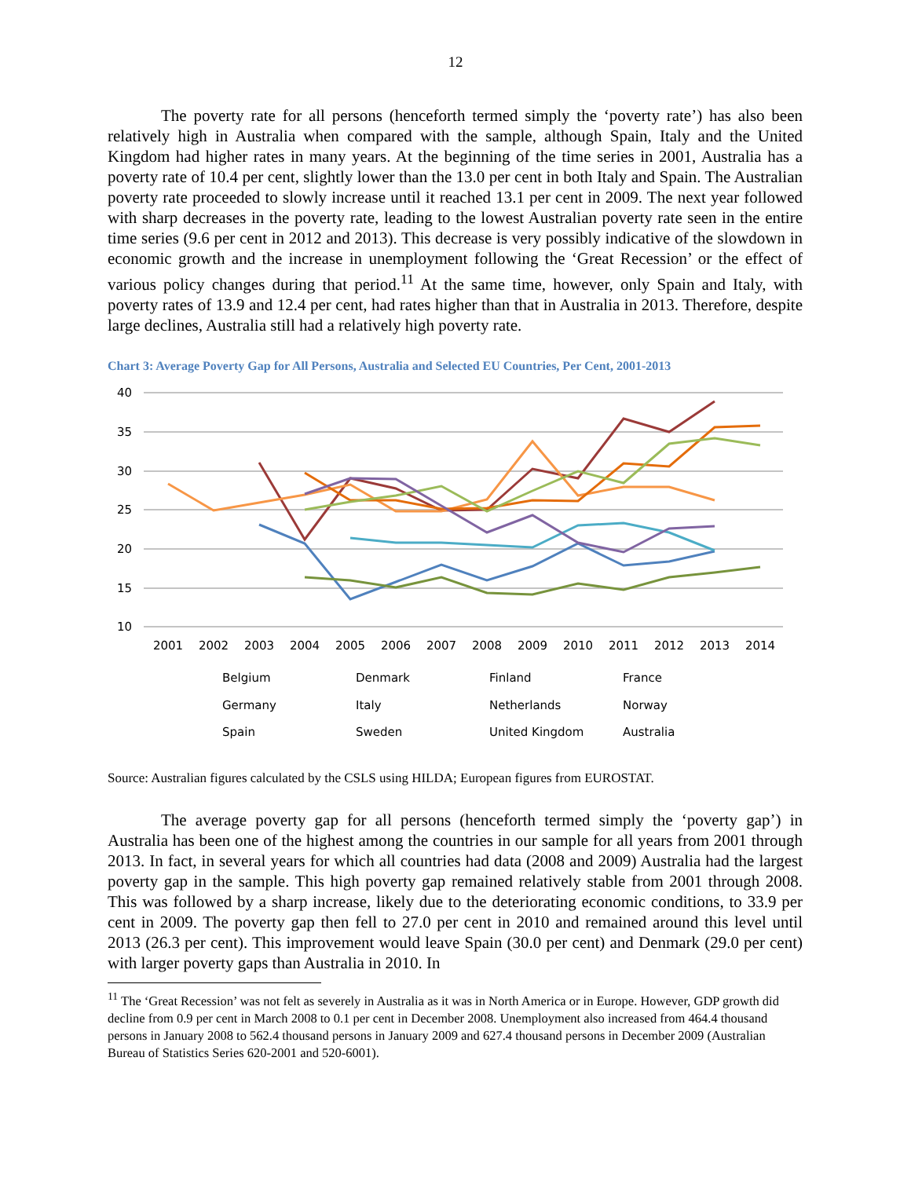12
The poverty rate for all persons (henceforth termed simply the ‘poverty rate’) has also been relatively high in Australia when compared with the sample, although Spain, Italy and the United Kingdom had higher rates in many years. At the beginning of the time series in 2001, Australia has a poverty rate of 10.4 per cent, slightly lower than the 13.0 per cent in both Italy and Spain. The Australian poverty rate proceeded to slowly increase until it reached 13.1 per cent in 2009. The next year followed with sharp decreases in the poverty rate, leading to the lowest Australian poverty rate seen in the entire time series (9.6 per cent in 2012 and 2013). This decrease is very possibly indicative of the slowdown in economic growth and the increase in unemployment following the ‘Great Recession’ or the effect of various policy changes during that period.<sup>11</sup> At the same time, however, only Spain and Italy, with poverty rates of 13.9 and 12.4 per cent, had rates higher than that in Australia in 2013. Therefore, despite large declines, Australia still had a relatively high poverty rate.
Chart 3: Average Poverty Gap for All Persons, Australia and Selected EU Countries, Per Cent, 2001-2013
40
35
30
25
20
15
10
2001
2002
2003
2004
2005
2006
2007
2008
2009
2010
2011
2012
2013
2014
Belgium
Denmark
Finland
France
Germany
Italy
Netherlands
Norway
Spain
Sweden
United Kingdom
Australia
Source: Australian figures calculated by the CSLS using HILDA; European figures from EUROSTAT.
The average poverty gap for all persons (henceforth termed simply the ‘poverty gap’) in Australia has been one of the highest among the countries in our sample for all years from 2001 through 2013. In fact, in several years for which all countries had data (2008 and 2009) Australia had the largest poverty gap in the sample. This high poverty gap remained relatively stable from 2001 through 2008. This was followed by a sharp increase, likely due to the deteriorating economic conditions, to 33.9 per cent in 2009. The poverty gap then fell to 27.0 per cent in 2010 and remained around this level until 2013 (26.3 per cent). This improvement would leave Spain (30.0 per cent) and Denmark (29.0 per cent) with larger poverty gaps than Australia in 2010. In
<sup>11</sup> The ‘Great Recession’ was not felt as severely in Australia as it was in North America or in Europe. However, GDP growth did decline from 0.9 per cent in March 2008 to 0.1 per cent in December 2008. Unemployment also increased from 464.4 thousand persons in January 2008 to 562.4 thousand persons in January 2009 and 627.4 thousand persons in December 2009 (Australian Bureau of Statistics Series 620-2001 and 520-6001).